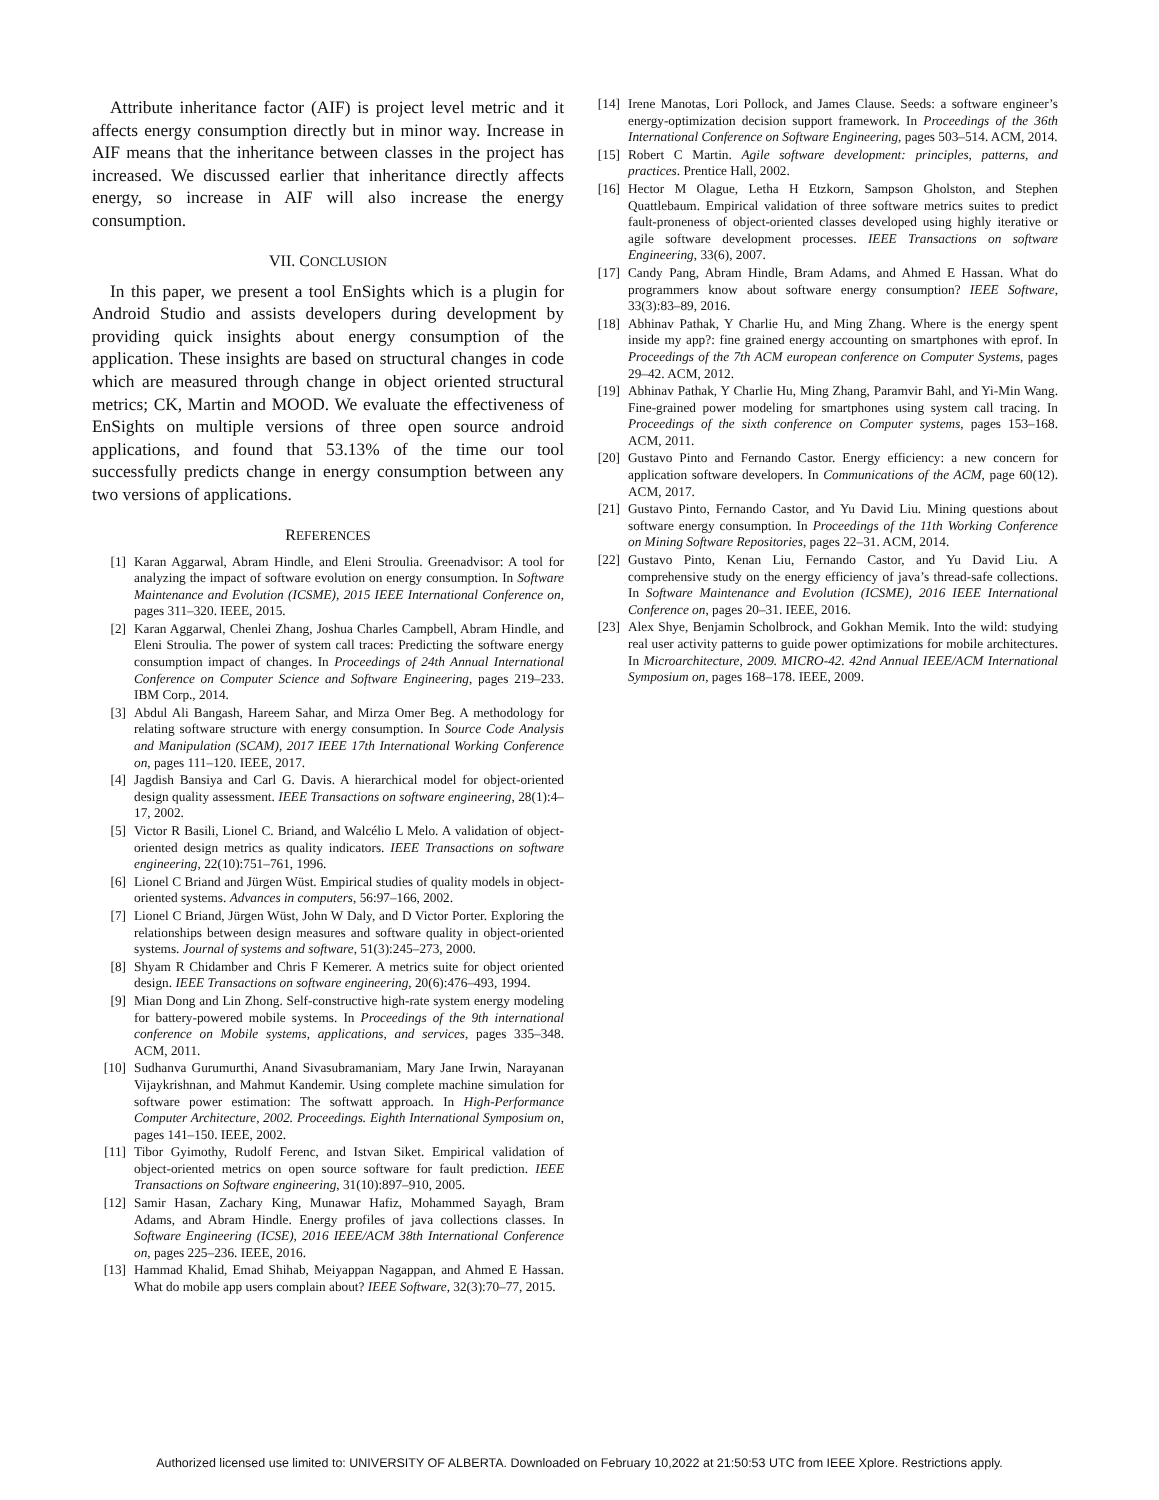Attribute inheritance factor (AIF) is project level metric and it affects energy consumption directly but in minor way. Increase in AIF means that the inheritance between classes in the project has increased. We discussed earlier that inheritance directly affects energy, so increase in AIF will also increase the energy consumption.
VII. CONCLUSION
In this paper, we present a tool EnSights which is a plugin for Android Studio and assists developers during development by providing quick insights about energy consumption of the application. These insights are based on structural changes in code which are measured through change in object oriented structural metrics; CK, Martin and MOOD. We evaluate the effectiveness of EnSights on multiple versions of three open source android applications, and found that 53.13% of the time our tool successfully predicts change in energy consumption between any two versions of applications.
REFERENCES
[1] Karan Aggarwal, Abram Hindle, and Eleni Stroulia. Greenadvisor: A tool for analyzing the impact of software evolution on energy consumption. In Software Maintenance and Evolution (ICSME), 2015 IEEE International Conference on, pages 311–320. IEEE, 2015.
[2] Karan Aggarwal, Chenlei Zhang, Joshua Charles Campbell, Abram Hindle, and Eleni Stroulia. The power of system call traces: Predicting the software energy consumption impact of changes. In Proceedings of 24th Annual International Conference on Computer Science and Software Engineering, pages 219–233. IBM Corp., 2014.
[3] Abdul Ali Bangash, Hareem Sahar, and Mirza Omer Beg. A methodology for relating software structure with energy consumption. In Source Code Analysis and Manipulation (SCAM), 2017 IEEE 17th International Working Conference on, pages 111–120. IEEE, 2017.
[4] Jagdish Bansiya and Carl G. Davis. A hierarchical model for object-oriented design quality assessment. IEEE Transactions on software engineering, 28(1):4–17, 2002.
[5] Victor R Basili, Lionel C. Briand, and Walcélio L Melo. A validation of object-oriented design metrics as quality indicators. IEEE Transactions on software engineering, 22(10):751–761, 1996.
[6] Lionel C Briand and Jürgen Wüst. Empirical studies of quality models in object-oriented systems. Advances in computers, 56:97–166, 2002.
[7] Lionel C Briand, Jürgen Wüst, John W Daly, and D Victor Porter. Exploring the relationships between design measures and software quality in object-oriented systems. Journal of systems and software, 51(3):245–273, 2000.
[8] Shyam R Chidamber and Chris F Kemerer. A metrics suite for object oriented design. IEEE Transactions on software engineering, 20(6):476–493, 1994.
[9] Mian Dong and Lin Zhong. Self-constructive high-rate system energy modeling for battery-powered mobile systems. In Proceedings of the 9th international conference on Mobile systems, applications, and services, pages 335–348. ACM, 2011.
[10] Sudhanva Gurumurthi, Anand Sivasubramaniam, Mary Jane Irwin, Narayanan Vijaykrishnan, and Mahmut Kandemir. Using complete machine simulation for software power estimation: The softwatt approach. In High-Performance Computer Architecture, 2002. Proceedings. Eighth International Symposium on, pages 141–150. IEEE, 2002.
[11] Tibor Gyimothy, Rudolf Ferenc, and Istvan Siket. Empirical validation of object-oriented metrics on open source software for fault prediction. IEEE Transactions on Software engineering, 31(10):897–910, 2005.
[12] Samir Hasan, Zachary King, Munawar Hafiz, Mohammed Sayagh, Bram Adams, and Abram Hindle. Energy profiles of java collections classes. In Software Engineering (ICSE), 2016 IEEE/ACM 38th International Conference on, pages 225–236. IEEE, 2016.
[13] Hammad Khalid, Emad Shihab, Meiyappan Nagappan, and Ahmed E Hassan. What do mobile app users complain about? IEEE Software, 32(3):70–77, 2015.
[14] Irene Manotas, Lori Pollock, and James Clause. Seeds: a software engineer’s energy-optimization decision support framework. In Proceedings of the 36th International Conference on Software Engineering, pages 503–514. ACM, 2014.
[15] Robert C Martin. Agile software development: principles, patterns, and practices. Prentice Hall, 2002.
[16] Hector M Olague, Letha H Etzkorn, Sampson Gholston, and Stephen Quattlebaum. Empirical validation of three software metrics suites to predict fault-proneness of object-oriented classes developed using highly iterative or agile software development processes. IEEE Transactions on software Engineering, 33(6), 2007.
[17] Candy Pang, Abram Hindle, Bram Adams, and Ahmed E Hassan. What do programmers know about software energy consumption? IEEE Software, 33(3):83–89, 2016.
[18] Abhinav Pathak, Y Charlie Hu, and Ming Zhang. Where is the energy spent inside my app?: fine grained energy accounting on smartphones with eprof. In Proceedings of the 7th ACM european conference on Computer Systems, pages 29–42. ACM, 2012.
[19] Abhinav Pathak, Y Charlie Hu, Ming Zhang, Paramvir Bahl, and Yi-Min Wang. Fine-grained power modeling for smartphones using system call tracing. In Proceedings of the sixth conference on Computer systems, pages 153–168. ACM, 2011.
[20] Gustavo Pinto and Fernando Castor. Energy efficiency: a new concern for application software developers. In Communications of the ACM, page 60(12). ACM, 2017.
[21] Gustavo Pinto, Fernando Castor, and Yu David Liu. Mining questions about software energy consumption. In Proceedings of the 11th Working Conference on Mining Software Repositories, pages 22–31. ACM, 2014.
[22] Gustavo Pinto, Kenan Liu, Fernando Castor, and Yu David Liu. A comprehensive study on the energy efficiency of java’s thread-safe collections. In Software Maintenance and Evolution (ICSME), 2016 IEEE International Conference on, pages 20–31. IEEE, 2016.
[23] Alex Shye, Benjamin Scholbrock, and Gokhan Memik. Into the wild: studying real user activity patterns to guide power optimizations for mobile architectures. In Microarchitecture, 2009. MICRO-42. 42nd Annual IEEE/ACM International Symposium on, pages 168–178. IEEE, 2009.
Authorized licensed use limited to: UNIVERSITY OF ALBERTA. Downloaded on February 10,2022 at 21:50:53 UTC from IEEE Xplore. Restrictions apply.